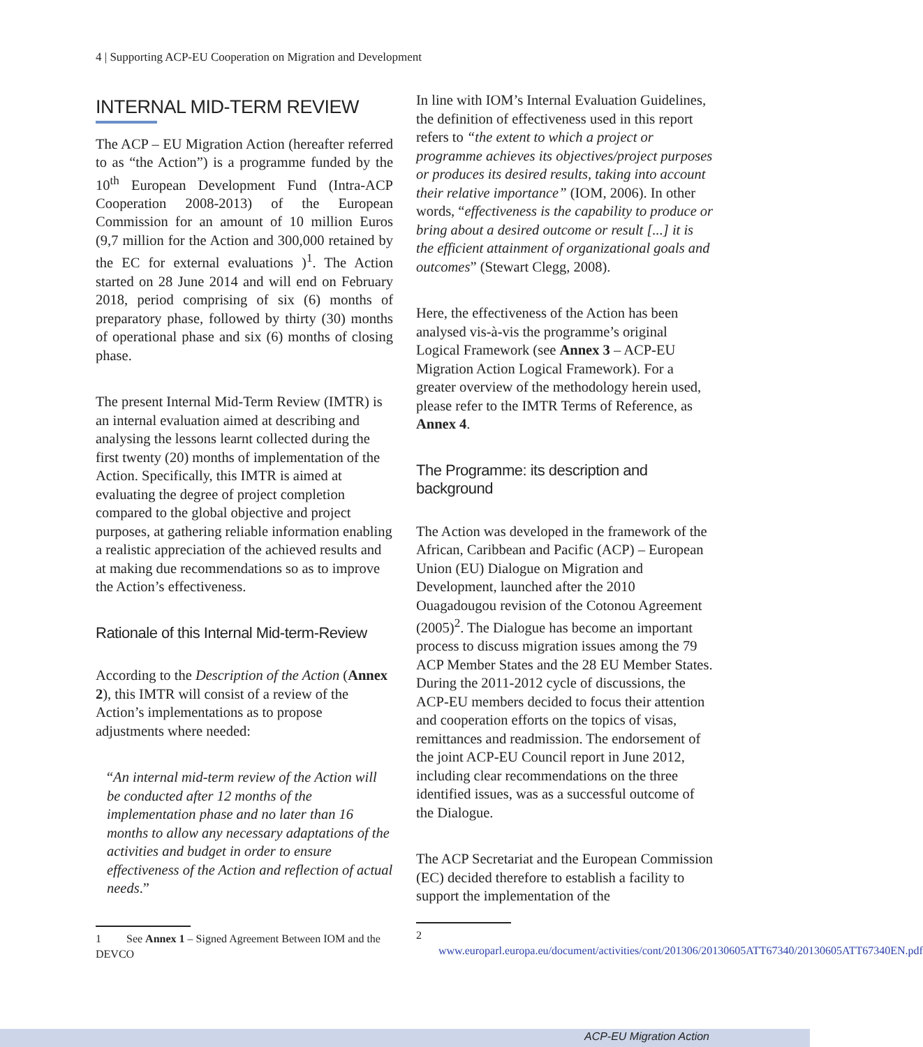4 | Supporting ACP-EU Cooperation on Migration and Development
INTERNAL MID-TERM REVIEW
The ACP – EU Migration Action (hereafter referred to as “the Action”) is a programme funded by the 10<sup>th</sup> European Development Fund (Intra-ACP Cooperation 2008-2013) of the European Commission for an amount of 10 million Euros (9,7 million for the Action and 300,000 retained by the EC for external evaluations )<sup>1</sup>. The Action started on 28 June 2014 and will end on February 2018, period comprising of six (6) months of preparatory phase, followed by thirty (30) months of operational phase and six (6) months of closing phase.
The present Internal Mid-Term Review (IMTR) is an internal evaluation aimed at describing and analysing the lessons learnt collected during the first twenty (20) months of implementation of the Action. Specifically, this IMTR is aimed at evaluating the degree of project completion compared to the global objective and project purposes, at gathering reliable information enabling a realistic appreciation of the achieved results and at making due recommendations so as to improve the Action’s effectiveness.
Rationale of this Internal Mid-term-Review
According to the Description of the Action (Annex 2), this IMTR will consist of a review of the Action’s implementations as to propose adjustments where needed:
“An internal mid-term review of the Action will be conducted after 12 months of the implementation phase and no later than 16 months to allow any necessary adaptations of the activities and budget in order to ensure effectiveness of the Action and reflection of actual needs.”
1 See Annex 1 – Signed Agreement Between IOM and the DEVCO
In line with IOM’s Internal Evaluation Guidelines, the definition of effectiveness used in this report refers to “the extent to which a project or programme achieves its objectives/project purposes or produces its desired results, taking into account their relative importance” (IOM, 2006). In other words, “effectiveness is the capability to produce or bring about a desired outcome or result [...] it is the efficient attainment of organizational goals and outcomes” (Stewart Clegg, 2008).
Here, the effectiveness of the Action has been analysed vis-à-vis the programme’s original Logical Framework (see Annex 3 – ACP-EU Migration Action Logical Framework). For a greater overview of the methodology herein used, please refer to the IMTR Terms of Reference, as Annex 4.
The Programme: its description and background
The Action was developed in the framework of the African, Caribbean and Pacific (ACP) – European Union (EU) Dialogue on Migration and Development, launched after the 2010 Ouagadougou revision of the Cotonou Agreement (2005)<sup>2</sup>. The Dialogue has become an important process to discuss migration issues among the 79 ACP Member States and the 28 EU Member States. During the 2011-2012 cycle of discussions, the ACP-EU members decided to focus their attention and cooperation efforts on the topics of visas, remittances and readmission. The endorsement of the joint ACP-EU Council report in June 2012, including clear recommendations on the three identified issues, was as a successful outcome of the Dialogue.
The ACP Secretariat and the European Commission (EC) decided therefore to establish a facility to support the implementation of the
2 www.europarl.europa.eu/document/activities/cont/201306/20130605ATT67340/20130605ATT67340EN.pdf
ACP-EU Migration Action